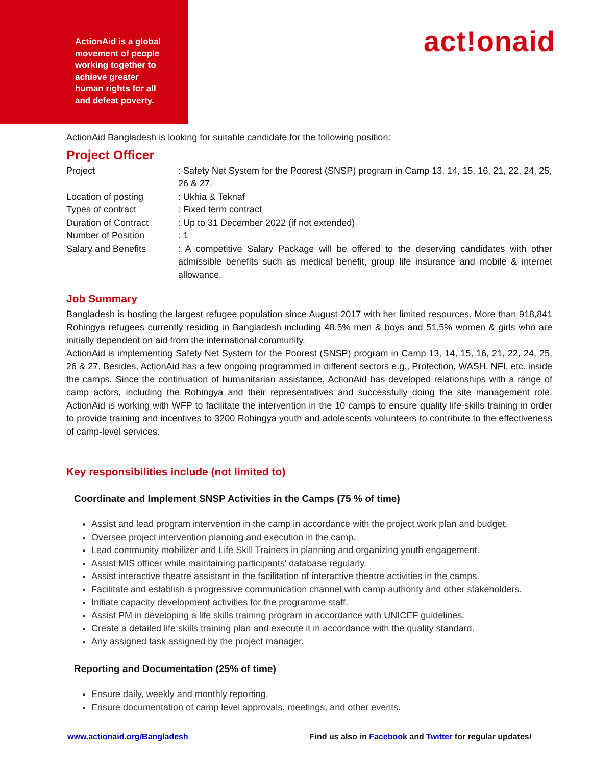ActionAid is a global movement of people working together to achieve greater human rights for all and defeat poverty.
act!onaid
ActionAid Bangladesh is looking for suitable candidate for the following position:
Project Officer
Project : Safety Net System for the Poorest (SNSP) program in Camp 13, 14, 15, 16, 21, 22, 24, 25, 26 & 27.
Location of posting : Ukhia & Teknaf
Types of contract : Fixed term contract
Duration of Contract : Up to 31 December 2022 (if not extended)
Number of Position : 1
Salary and Benefits : A competitive Salary Package will be offered to the deserving candidates with other admissible benefits such as medical benefit, group life insurance and mobile & internet allowance.
Job Summary
Bangladesh is hosting the largest refugee population since August 2017 with her limited resources. More than 918,841 Rohingya refugees currently residing in Bangladesh including 48.5% men & boys and 51.5% women & girls who are initially dependent on aid from the international community.
ActionAid is implementing Safety Net System for the Poorest (SNSP) program in Camp 13, 14, 15, 16, 21, 22, 24, 25, 26 & 27. Besides, ActionAid has a few ongoing programmed in different sectors e.g., Protection, WASH, NFI, etc. inside the camps. Since the continuation of humanitarian assistance, ActionAid has developed relationships with a range of camp actors, including the Rohingya and their representatives and successfully doing the site management role. ActionAid is working with WFP to facilitate the intervention in the 10 camps to ensure quality life-skills training in order to provide training and incentives to 3200 Rohingya youth and adolescents volunteers to contribute to the effectiveness of camp-level services.
Key responsibilities include (not limited to)
Coordinate and Implement SNSP Activities in the Camps (75 % of time)
Assist and lead program intervention in the camp in accordance with the project work plan and budget.
Oversee project intervention planning and execution in the camp.
Lead community mobilizer and Life Skill Trainers in planning and organizing youth engagement.
Assist MIS officer while maintaining participants' database regularly.
Assist interactive theatre assistant in the facilitation of interactive theatre activities in the camps.
Facilitate and establish a progressive communication channel with camp authority and other stakeholders.
Initiate capacity development activities for the programme staff.
Assist PM in developing a life skills training program in accordance with UNICEF guidelines.
Create a detailed life skills training plan and execute it in accordance with the quality standard.
Any assigned task assigned by the project manager.
Reporting and Documentation (25% of time)
Ensure daily, weekly and monthly reporting.
Ensure documentation of camp level approvals, meetings, and other events.
www.actionaid.org/Bangladesh Find us also in Facebook and Twitter for regular updates!